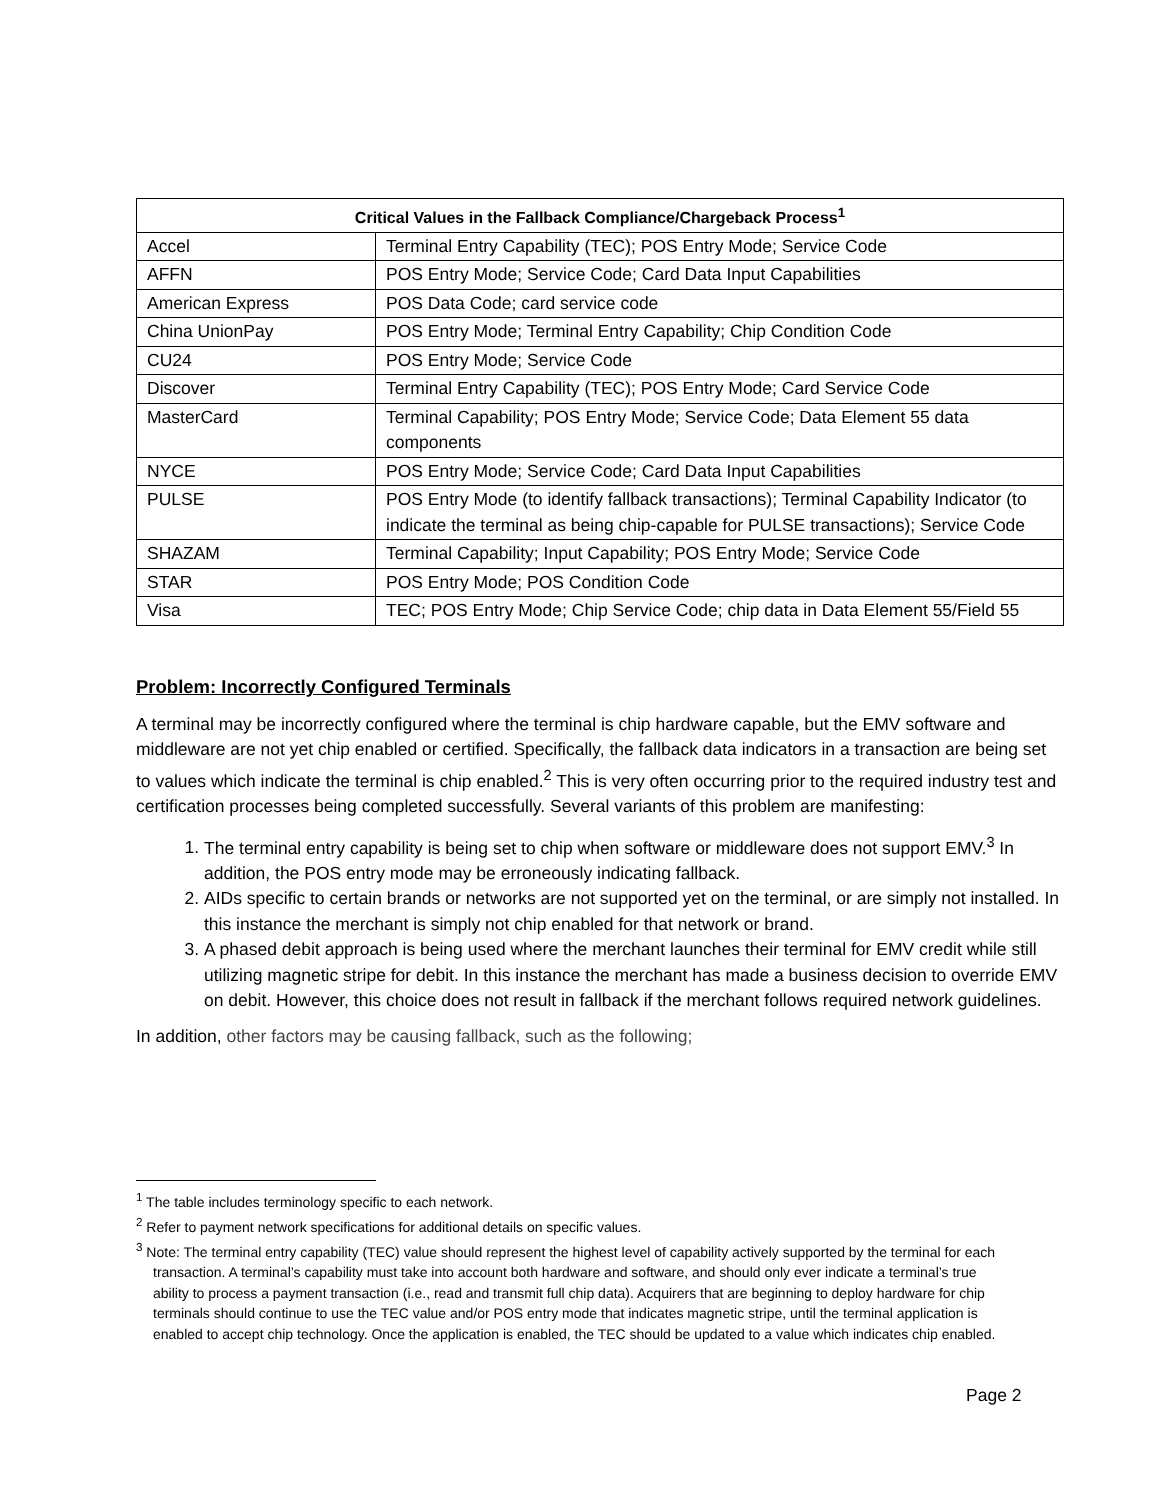| Critical Values in the Fallback Compliance/Chargeback Process<sup>1</sup> | |
| --- | --- |
| Accel | Terminal Entry Capability (TEC); POS Entry Mode; Service Code |
| AFFN | POS Entry Mode; Service Code; Card Data Input Capabilities |
| American Express | POS Data Code; card service code |
| China UnionPay | POS Entry Mode; Terminal Entry Capability; Chip Condition Code |
| CU24 | POS Entry Mode; Service Code |
| Discover | Terminal Entry Capability (TEC); POS Entry Mode; Card Service Code |
| MasterCard | Terminal Capability; POS Entry Mode; Service Code; Data Element 55 data components |
| NYCE | POS Entry Mode; Service Code; Card Data Input Capabilities |
| PULSE | POS Entry Mode (to identify fallback transactions); Terminal Capability Indicator (to indicate the terminal as being chip-capable for PULSE transactions); Service Code |
| SHAZAM | Terminal Capability; Input Capability; POS Entry Mode; Service Code |
| STAR | POS Entry Mode; POS Condition Code |
| Visa | TEC; POS Entry Mode; Chip Service Code; chip data in Data Element 55/Field 55 |
Problem: Incorrectly Configured Terminals
A terminal may be incorrectly configured where the terminal is chip hardware capable, but the EMV software and middleware are not yet chip enabled or certified. Specifically, the fallback data indicators in a transaction are being set to values which indicate the terminal is chip enabled.<sup>2</sup> This is very often occurring prior to the required industry test and certification processes being completed successfully. Several variants of this problem are manifesting:
1. The terminal entry capability is being set to chip when software or middleware does not support EMV.<sup>3</sup> In addition, the POS entry mode may be erroneously indicating fallback.
2. AIDs specific to certain brands or networks are not supported yet on the terminal, or are simply not installed. In this instance the merchant is simply not chip enabled for that network or brand.
3. A phased debit approach is being used where the merchant launches their terminal for EMV credit while still utilizing magnetic stripe for debit. In this instance the merchant has made a business decision to override EMV on debit. However, this choice does not result in fallback if the merchant follows required network guidelines.
In addition, other factors may be causing fallback, such as the following;
<sup>1</sup> The table includes terminology specific to each network.
<sup>2</sup> Refer to payment network specifications for additional details on specific values.
<sup>3</sup> Note: The terminal entry capability (TEC) value should represent the highest level of capability actively supported by the terminal for each transaction. A terminal’s capability must take into account both hardware and software, and should only ever indicate a terminal’s true ability to process a payment transaction (i.e., read and transmit full chip data). Acquirers that are beginning to deploy hardware for chip terminals should continue to use the TEC value and/or POS entry mode that indicates magnetic stripe, until the terminal application is enabled to accept chip technology. Once the application is enabled, the TEC should be updated to a value which indicates chip enabled.
Page 2